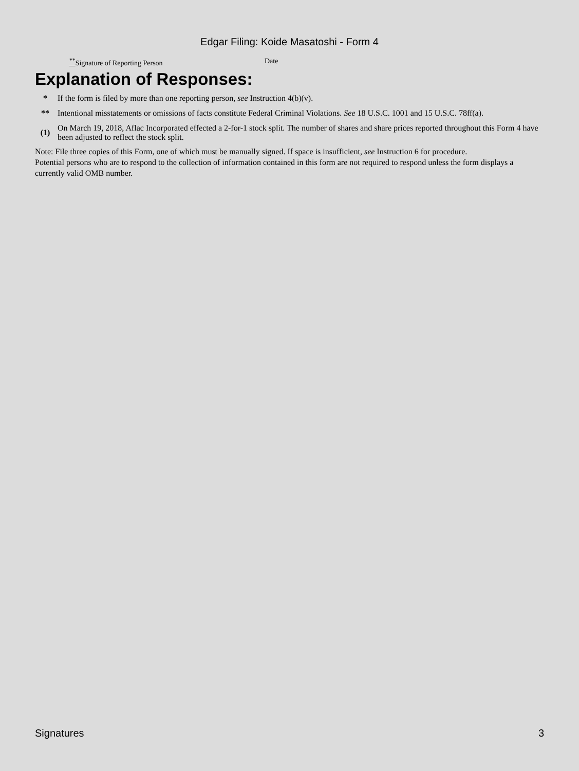Edgar Filing: Koide Masatoshi - Form 4
<sup>**</sup> Signature of Reporting Person Date
Explanation of Responses:
| * | If the form is filed by more than one reporting person, see Instruction 4(b)(v). |
| ** | Intentional misstatements or omissions of facts constitute Federal Criminal Violations. See 18 U.S.C. 1001 and 15 U.S.C. 78ff(a). |
| (1) | On March 19, 2018, Aflac Incorporated effected a 2-for-1 stock split. The number of shares and share prices reported throughout this Form 4 have been adjusted to reflect the stock split. |
Note: File three copies of this Form, one of which must be manually signed. If space is insufficient, see Instruction 6 for procedure.
Potential persons who are to respond to the collection of information contained in this form are not required to respond unless the form displays a currently valid OMB number.
Signatures 3